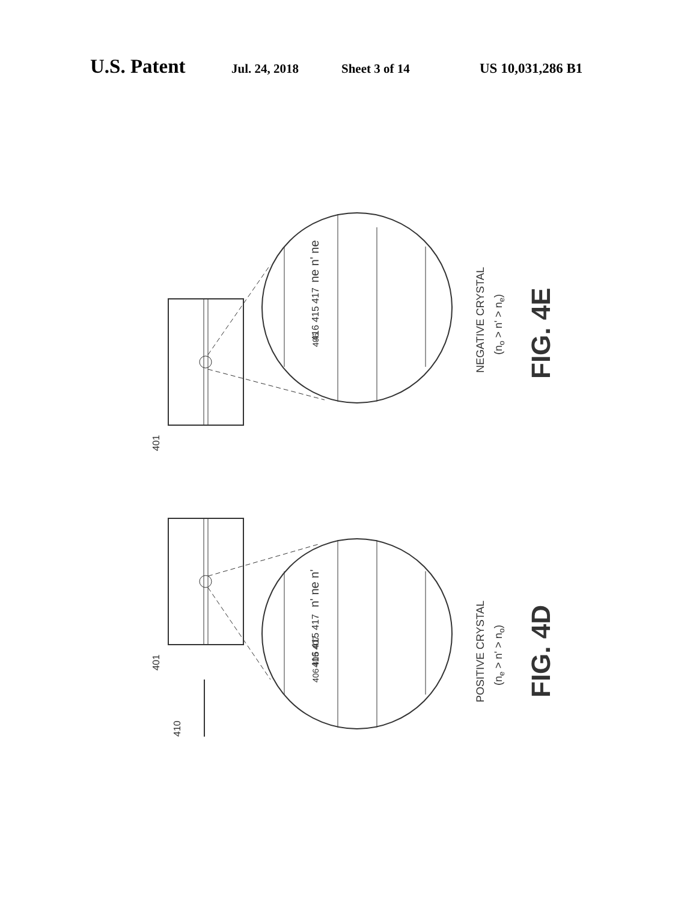U.S. Patent Jul. 24, 2018 Sheet 3 of 14 US 10,031,286 B1
401
401
410
406
416 415 417
ne n' ne
406 405 407
416 415 417
n' ne n'
NEGATIVE CRYSTAL
(no > n' > ne)
FIG. 4E
POSITIVE CRYSTAL
(ne > n' > no)
FIG. 4D